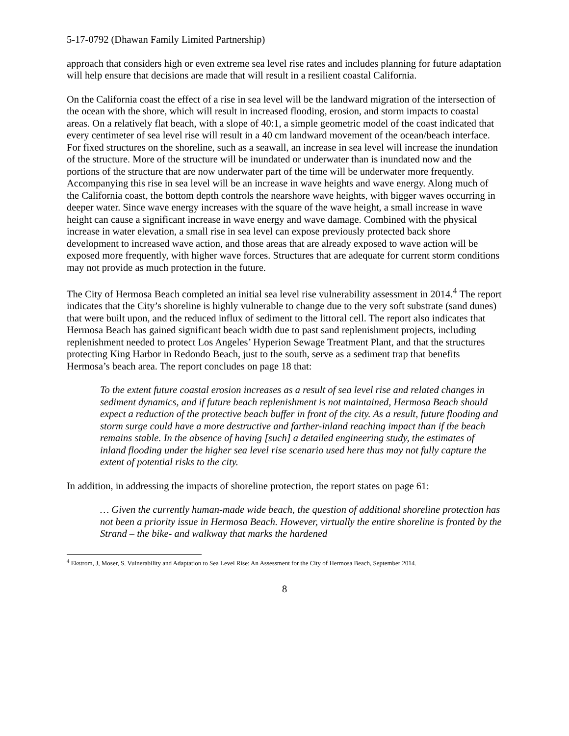5-17-0792 (Dhawan Family Limited Partnership)
approach that considers high or even extreme sea level rise rates and includes planning for future adaptation will help ensure that decisions are made that will result in a resilient coastal California.
On the California coast the effect of a rise in sea level will be the landward migration of the intersection of the ocean with the shore, which will result in increased flooding, erosion, and storm impacts to coastal areas. On a relatively flat beach, with a slope of 40:1, a simple geometric model of the coast indicated that every centimeter of sea level rise will result in a 40 cm landward movement of the ocean/beach interface. For fixed structures on the shoreline, such as a seawall, an increase in sea level will increase the inundation of the structure. More of the structure will be inundated or underwater than is inundated now and the portions of the structure that are now underwater part of the time will be underwater more frequently. Accompanying this rise in sea level will be an increase in wave heights and wave energy. Along much of the California coast, the bottom depth controls the nearshore wave heights, with bigger waves occurring in deeper water. Since wave energy increases with the square of the wave height, a small increase in wave height can cause a significant increase in wave energy and wave damage. Combined with the physical increase in water elevation, a small rise in sea level can expose previously protected back shore development to increased wave action, and those areas that are already exposed to wave action will be exposed more frequently, with higher wave forces. Structures that are adequate for current storm conditions may not provide as much protection in the future.
The City of Hermosa Beach completed an initial sea level rise vulnerability assessment in 2014.<sup>4</sup> The report indicates that the City’s shoreline is highly vulnerable to change due to the very soft substrate (sand dunes) that were built upon, and the reduced influx of sediment to the littoral cell. The report also indicates that Hermosa Beach has gained significant beach width due to past sand replenishment projects, including replenishment needed to protect Los Angeles’ Hyperion Sewage Treatment Plant, and that the structures protecting King Harbor in Redondo Beach, just to the south, serve as a sediment trap that benefits Hermosa’s beach area. The report concludes on page 18 that:
To the extent future coastal erosion increases as a result of sea level rise and related changes in sediment dynamics, and if future beach replenishment is not maintained, Hermosa Beach should expect a reduction of the protective beach buffer in front of the city. As a result, future flooding and storm surge could have a more destructive and farther-inland reaching impact than if the beach remains stable. In the absence of having [such] a detailed engineering study, the estimates of inland flooding under the higher sea level rise scenario used here thus may not fully capture the extent of potential risks to the city.
In addition, in addressing the impacts of shoreline protection, the report states on page 61:
… Given the currently human-made wide beach, the question of additional shoreline protection has not been a priority issue in Hermosa Beach. However, virtually the entire shoreline is fronted by the Strand – the bike- and walkway that marks the hardened
<sup>4</sup> Ekstrom, J, Moser, S. Vulnerability and Adaptation to Sea Level Rise: An Assessment for the City of Hermosa Beach, September 2014.
8